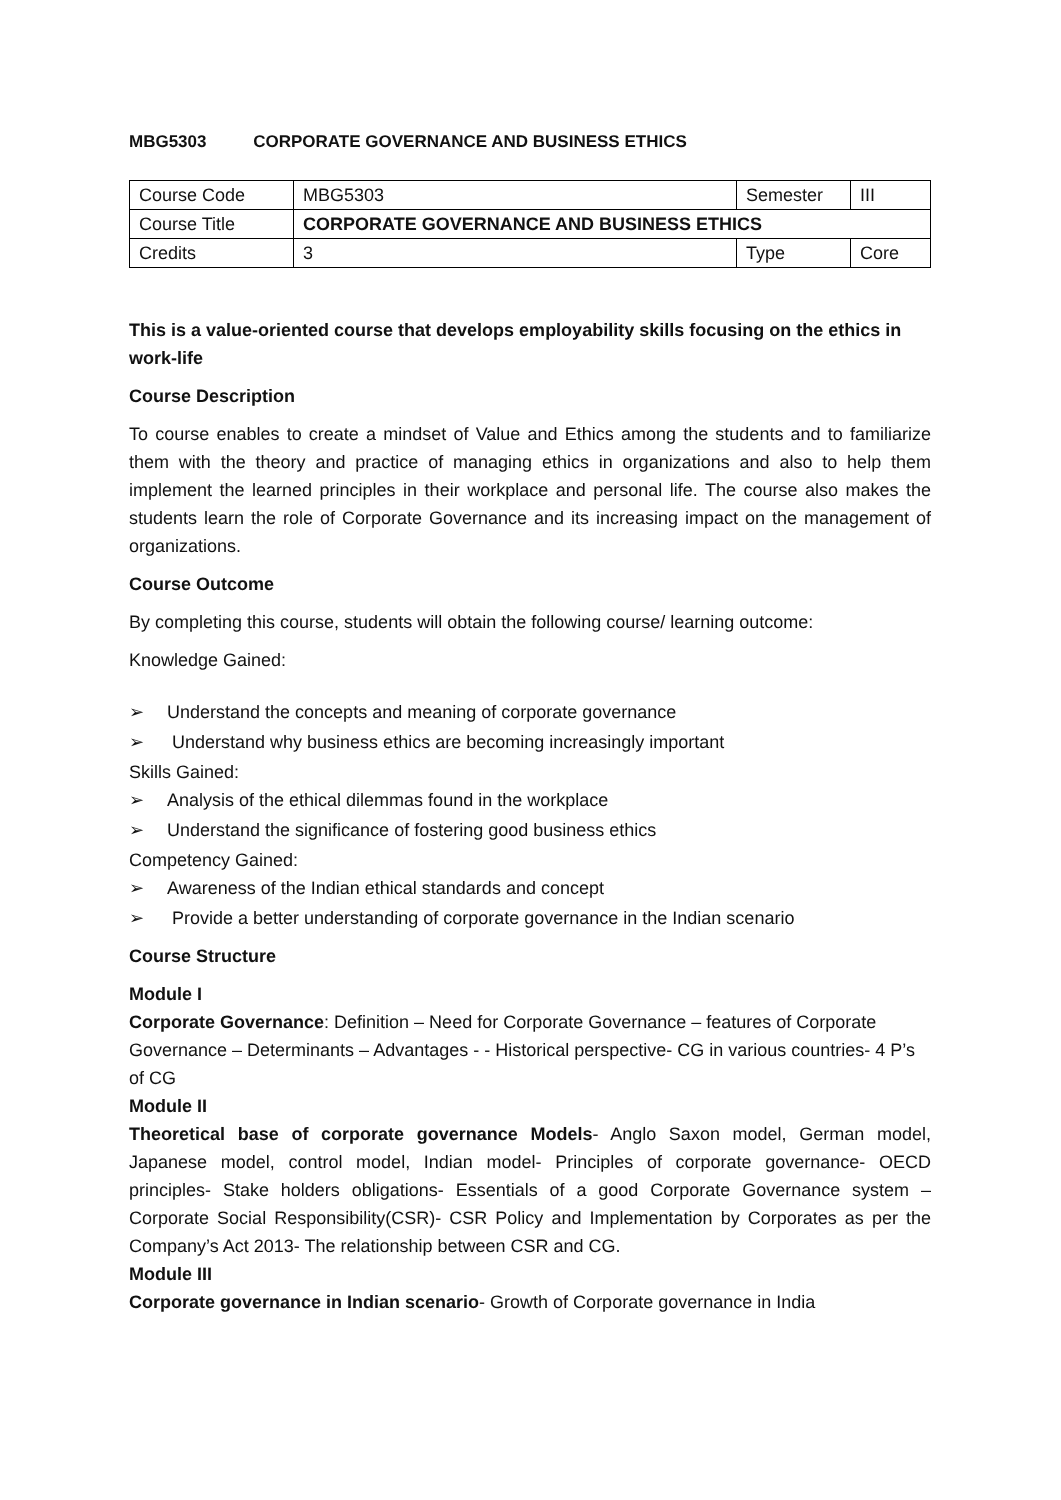MBG5303 CORPORATE GOVERNANCE AND BUSINESS ETHICS
| Course Code | MBG5303 | Semester | III |
| Course Title | CORPORATE GOVERNANCE AND BUSINESS ETHICS | | |
| Credits | 3 | Type | Core |
This is a value-oriented course that develops employability skills focusing on the ethics in work-life
Course Description
To course enables to create a mindset of Value and Ethics among the students and to familiarize them with the theory and practice of managing ethics in organizations and also to help them implement the learned principles in their workplace and personal life. The course also makes the students learn the role of Corporate Governance and its increasing impact on the management of organizations.
Course Outcome
By completing this course, students will obtain the following course/ learning outcome:
Knowledge Gained:
➢ Understand the concepts and meaning of corporate governance
➢ Understand why business ethics are becoming increasingly important
Skills Gained:
➢ Analysis of the ethical dilemmas found in the workplace
➢ Understand the significance of fostering good business ethics
Competency Gained:
➢ Awareness of the Indian ethical standards and concept
➢ Provide a better understanding of corporate governance in the Indian scenario
Course Structure
Module I
Corporate Governance: Definition – Need for Corporate Governance – features of Corporate Governance – Determinants – Advantages - - Historical perspective- CG in various countries- 4 P’s of CG
Module II
Theoretical base of corporate governance Models- Anglo Saxon model, German model, Japanese model, control model, Indian model- Principles of corporate governance- OECD principles- Stake holders obligations- Essentials of a good Corporate Governance system – Corporate Social Responsibility(CSR)- CSR Policy and Implementation by Corporates as per the Company’s Act 2013- The relationship between CSR and CG.
Module III
Corporate governance in Indian scenario- Growth of Corporate governance in India